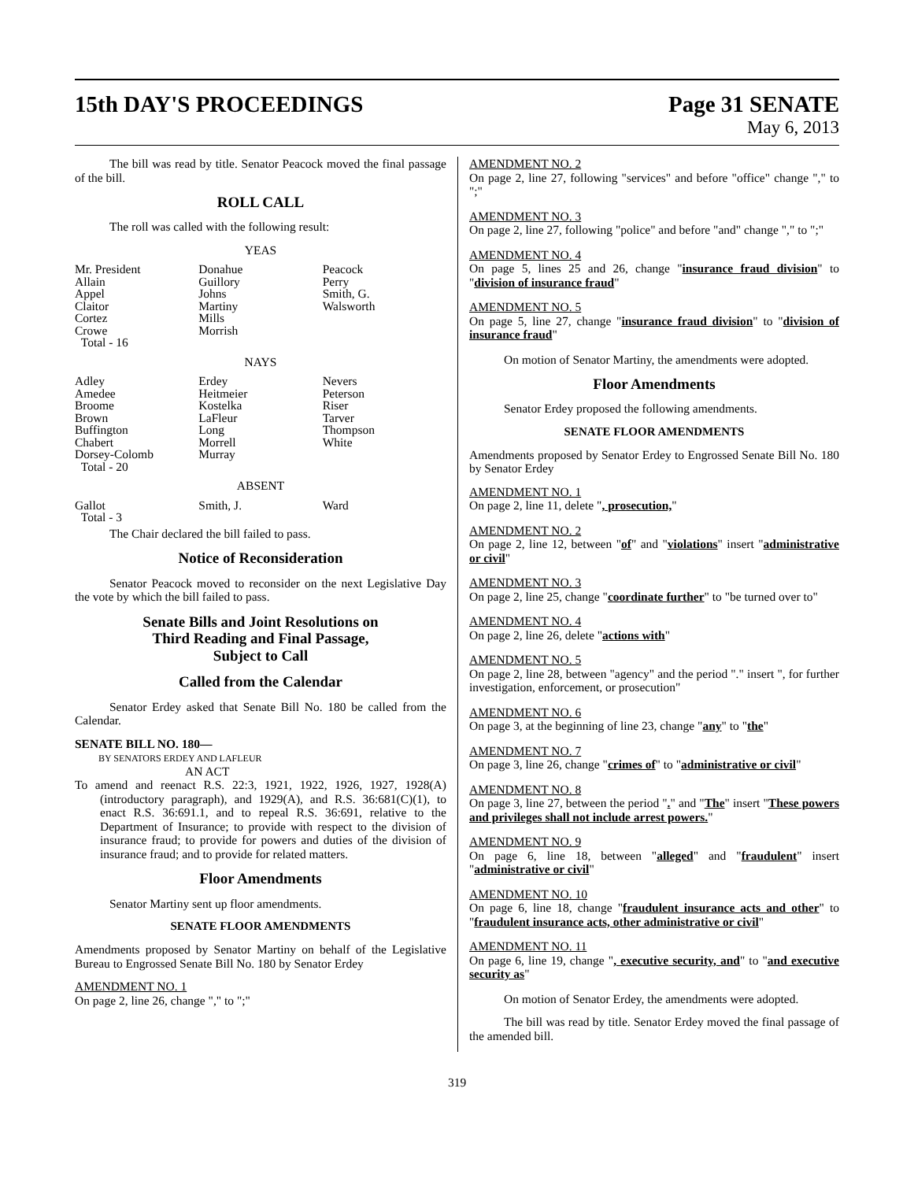15th DAY'S PROCEEDINGS Page 31 SENATE
May 6, 2013
The bill was read by title. Senator Peacock moved the final passage of the bill.
ROLL CALL
The roll was called with the following result:
YEAS
| Mr. President | Donahue | Peacock |
| Allain | Guillory | Perry |
| Appel | Johns | Smith, G. |
| Claitor | Martiny | Walsworth |
| Cortez | Mills | |
| Crowe | Morrish | |
| Total - 16 | | |
NAYS
| Adley | Erdey | Nevers |
| Amedee | Heitmeier | Peterson |
| Broome | Kostelka | Riser |
| Brown | LaFleur | Tarver |
| Buffington | Long | Thompson |
| Chabert | Morrell | White |
| Dorsey-Colomb | Murray | |
| Total - 20 | | |
ABSENT
| Gallot | Smith, J. | Ward |
| Total - 3 | | |
The Chair declared the bill failed to pass.
Notice of Reconsideration
Senator Peacock moved to reconsider on the next Legislative Day the vote by which the bill failed to pass.
Senate Bills and Joint Resolutions on
Third Reading and Final Passage,
Subject to Call
Called from the Calendar
Senator Erdey asked that Senate Bill No. 180 be called from the Calendar.
SENATE BILL NO. 180—
BY SENATORS ERDEY AND LAFLEUR
AN ACT
To amend and reenact R.S. 22:3, 1921, 1922, 1926, 1927, 1928(A)(introductory paragraph), and 1929(A), and R.S. 36:681(C)(1), to enact R.S. 36:691.1, and to repeal R.S. 36:691, relative to the Department of Insurance; to provide with respect to the division of insurance fraud; to provide for powers and duties of the division of insurance fraud; and to provide for related matters.
Floor Amendments
Senator Martiny sent up floor amendments.
SENATE FLOOR AMENDMENTS
Amendments proposed by Senator Martiny on behalf of the Legislative Bureau to Engrossed Senate Bill No. 180 by Senator Erdey
AMENDMENT NO. 1
On page 2, line 26, change "," to ";"
AMENDMENT NO. 2
On page 2, line 27, following "services" and before "office" change "," to ";"
AMENDMENT NO. 3
On page 2, line 27, following "police" and before "and" change "," to ";"
AMENDMENT NO. 4
On page 5, lines 25 and 26, change "insurance fraud division" to "division of insurance fraud"
AMENDMENT NO. 5
On page 5, line 27, change "insurance fraud division" to "division of insurance fraud"
On motion of Senator Martiny, the amendments were adopted.
Floor Amendments
Senator Erdey proposed the following amendments.
SENATE FLOOR AMENDMENTS
Amendments proposed by Senator Erdey to Engrossed Senate Bill No. 180 by Senator Erdey
AMENDMENT NO. 1
On page 2, line 11, delete ", prosecution,"
AMENDMENT NO. 2
On page 2, line 12, between "of" and "violations" insert "administrative or civil"
AMENDMENT NO. 3
On page 2, line 25, change "coordinate further" to "be turned over to"
AMENDMENT NO. 4
On page 2, line 26, delete "actions with"
AMENDMENT NO. 5
On page 2, line 28, between "agency" and the period "." insert ", for further investigation, enforcement, or prosecution"
AMENDMENT NO. 6
On page 3, at the beginning of line 23, change "any" to "the"
AMENDMENT NO. 7
On page 3, line 26, change "crimes of" to "administrative or civil"
AMENDMENT NO. 8
On page 3, line 27, between the period "." and "The" insert "These powers and privileges shall not include arrest powers."
AMENDMENT NO. 9
On page 6, line 18, between "alleged" and "fraudulent" insert "administrative or civil"
AMENDMENT NO. 10
On page 6, line 18, change "fraudulent insurance acts and other" to "fraudulent insurance acts, other administrative or civil"
AMENDMENT NO. 11
On page 6, line 19, change ", executive security, and" to "and executive security as"
On motion of Senator Erdey, the amendments were adopted.
The bill was read by title. Senator Erdey moved the final passage of the amended bill.
319